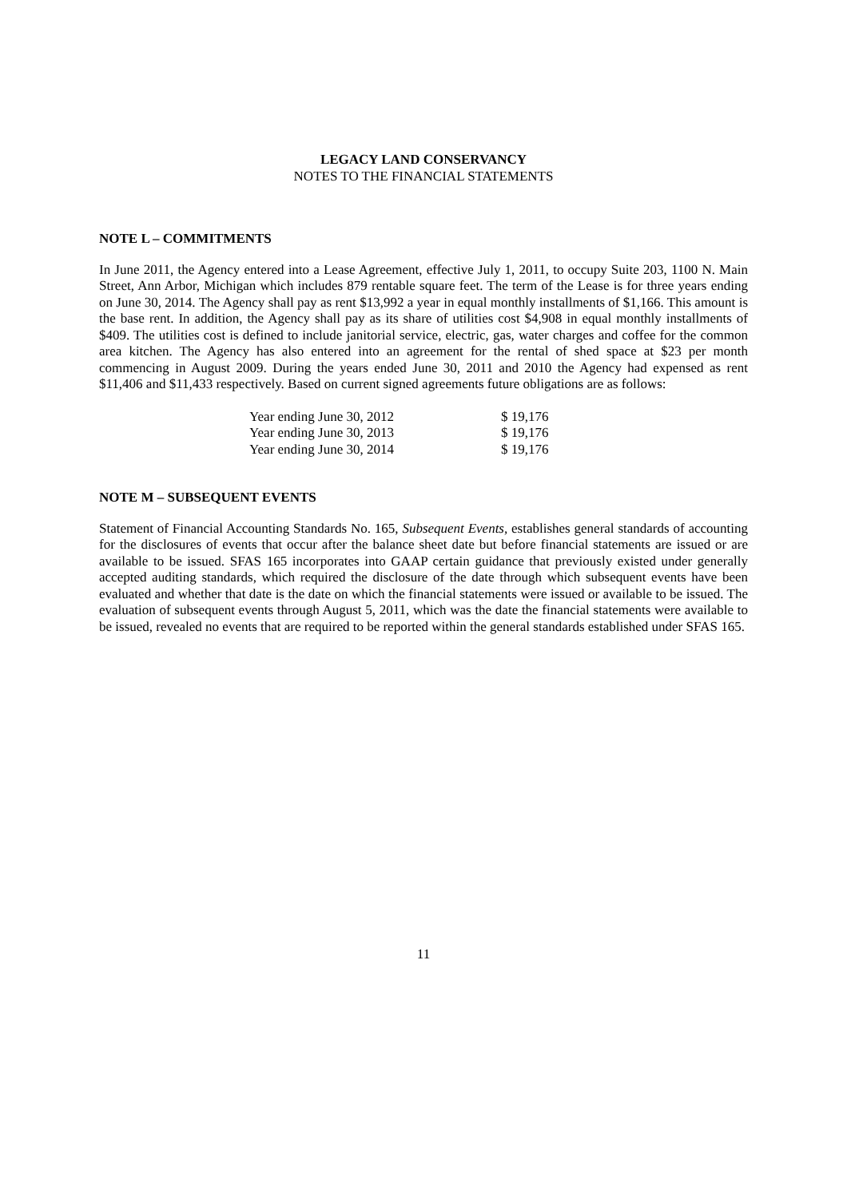LEGACY LAND CONSERVANCY
NOTES TO THE FINANCIAL STATEMENTS
NOTE L – COMMITMENTS
In June 2011, the Agency entered into a Lease Agreement, effective July 1, 2011, to occupy Suite 203, 1100 N. Main Street, Ann Arbor, Michigan which includes 879 rentable square feet. The term of the Lease is for three years ending on June 30, 2014. The Agency shall pay as rent $13,992 a year in equal monthly installments of $1,166. This amount is the base rent. In addition, the Agency shall pay as its share of utilities cost $4,908 in equal monthly installments of $409. The utilities cost is defined to include janitorial service, electric, gas, water charges and coffee for the common area kitchen. The Agency has also entered into an agreement for the rental of shed space at $23 per month commencing in August 2009. During the years ended June 30, 2011 and 2010 the Agency had expensed as rent $11,406 and $11,433 respectively. Based on current signed agreements future obligations are as follows:
| Year ending June 30, 2012 | $ 19,176 |
| Year ending June 30, 2013 | $ 19,176 |
| Year ending June 30, 2014 | $ 19,176 |
NOTE M – SUBSEQUENT EVENTS
Statement of Financial Accounting Standards No. 165, Subsequent Events, establishes general standards of accounting for the disclosures of events that occur after the balance sheet date but before financial statements are issued or are available to be issued. SFAS 165 incorporates into GAAP certain guidance that previously existed under generally accepted auditing standards, which required the disclosure of the date through which subsequent events have been evaluated and whether that date is the date on which the financial statements were issued or available to be issued. The evaluation of subsequent events through August 5, 2011, which was the date the financial statements were available to be issued, revealed no events that are required to be reported within the general standards established under SFAS 165.
11